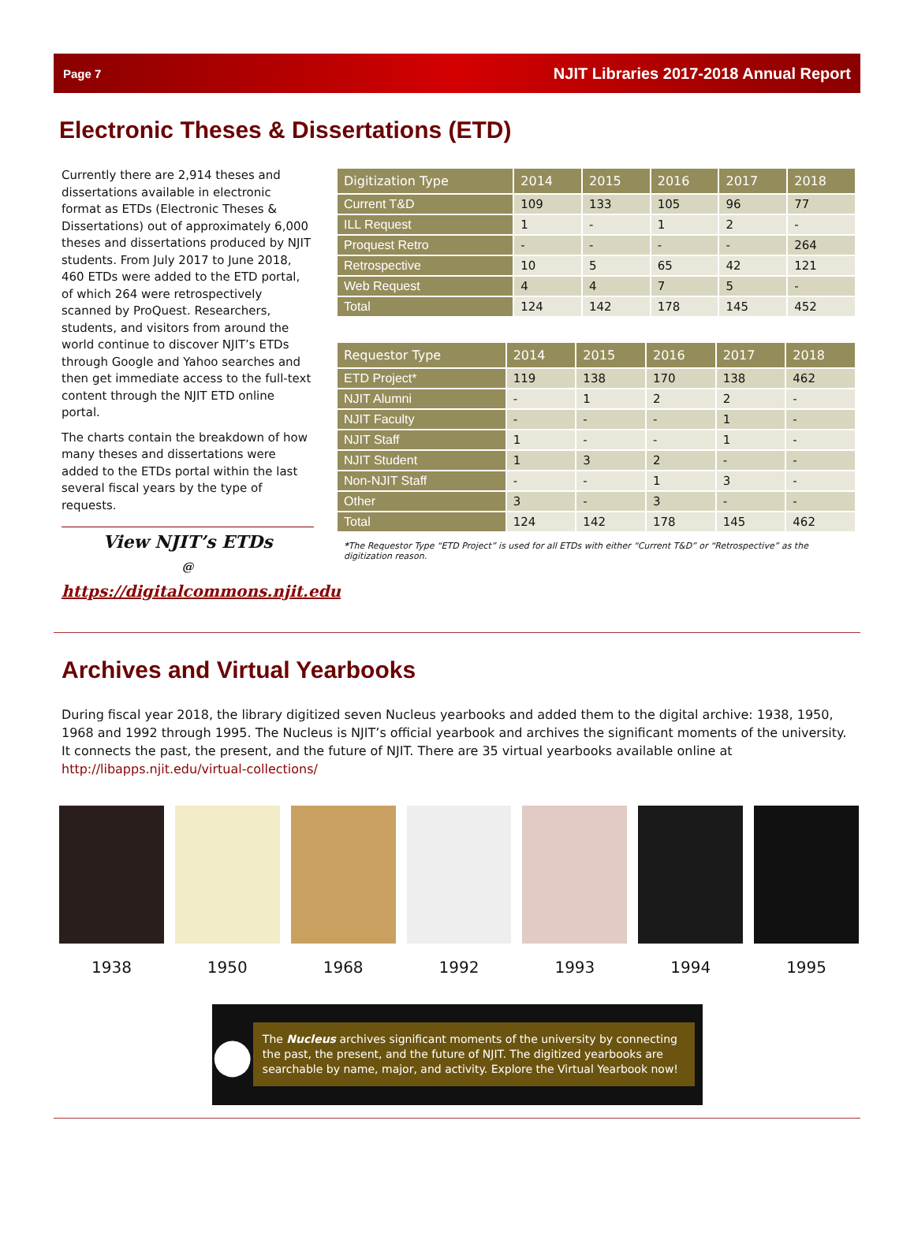Page 7 NJIT Libraries 2017-2018 Annual Report
Electronic Theses & Dissertations (ETD)
Currently there are 2,914 theses and dissertations available in electronic format as ETDs (Electronic Theses & Dissertations) out of approximately 6,000 theses and dissertations produced by NJIT students. From July 2017 to June 2018, 460 ETDs were added to the ETD portal, of which 264 were retrospectively scanned by ProQuest. Researchers, students, and visitors from around the world continue to discover NJIT’s ETDs through Google and Yahoo searches and then get immediate access to the full-text content through the NJIT ETD online portal.
The charts contain the breakdown of how many theses and dissertations were added to the ETDs portal within the last several fiscal years by the type of requests.
View NJIT’s ETDs
@
https://digitalcommons.njit.edu
| Digitization Type | 2014 | 2015 | 2016 | 2017 | 2018 |
| --- | --- | --- | --- | --- | --- |
| Current T&D | 109 | 133 | 105 | 96 | 77 |
| ILL Request | 1 | - | 1 | 2 | - |
| Proquest Retro | - | - | - | - | 264 |
| Retrospective | 10 | 5 | 65 | 42 | 121 |
| Web Request | 4 | 4 | 7 | 5 | - |
| Total | 124 | 142 | 178 | 145 | 452 |
| Requestor Type | 2014 | 2015 | 2016 | 2017 | 2018 |
| --- | --- | --- | --- | --- | --- |
| ETD Project* | 119 | 138 | 170 | 138 | 462 |
| NJIT Alumni | - | 1 | 2 | 2 | - |
| NJIT Faculty | - | - | - | 1 | - |
| NJIT Staff | 1 | - | - | 1 | - |
| NJIT Student | 1 | 3 | 2 | - | - |
| Non-NJIT Staff | - | - | 1 | 3 | - |
| Other | 3 | - | 3 | - | - |
| Total | 124 | 142 | 178 | 145 | 462 |
*The Requestor Type “ETD Project” is used for all ETDs with either “Current T&D” or “Retrospective” as the digitization reason.
Archives and Virtual Yearbooks
During fiscal year 2018, the library digitized seven Nucleus yearbooks and added them to the digital archive: 1938, 1950, 1968 and 1992 through 1995. The Nucleus is NJIT’s official yearbook and archives the significant moments of the university. It connects the past, the present, and the future of NJIT. There are 35 virtual yearbooks available online at http://libapps.njit.edu/virtual-collections/
1938 1950 1968 1992 1993 1994 1995
●
The Nucleus archives significant moments of the university by connecting the past, the present, and the future of NJIT. The digitized yearbooks are searchable by name, major, and activity. Explore the Virtual Yearbook now!